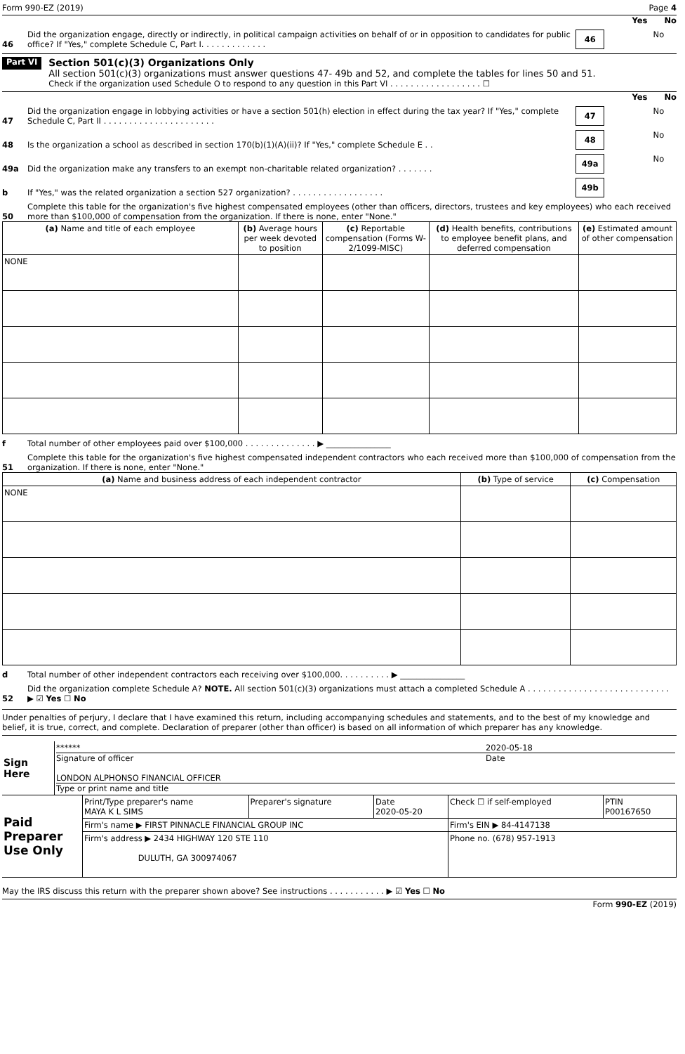Form 990-EZ (2019) Page 4
Yes No
46 Did the organization engage, directly or indirectly, in political campaign activities on behalf of or in opposition to candidates for public office? If "Yes," complete Schedule C, Part I. . . . . . . . . . . . .
46
No
Part VI
Section 501(c)(3) Organizations Only
All section 501(c)(3) organizations must answer questions 47- 49b and 52, and complete the tables for lines 50 and 51.
Check if the organization used Schedule O to respond to any question in this Part VI . . . . . . . . . . . . . . . . . . ☐
Yes No
47 Did the organization engage in lobbying activities or have a section 501(h) election in effect during the tax year? If "Yes," complete Schedule C, Part II . . . . . . . . . . . . . . . . . . . . . .
47
No
48 Is the organization a school as described in section 170(b)(1)(A)(ii)? If "Yes," complete Schedule E . .
48
No
49a Did the organization make any transfers to an exempt non-charitable related organization? . . . . . . .
49a
No
b If "Yes," was the related organization a section 527 organization? . . . . . . . . . . . . . . . . . .
49b
50 Complete this table for the organization's five highest compensated employees (other than officers, directors, trustees and key employees) who each received more than $100,000 of compensation from the organization. If there is none, enter "None."
| (a) Name and title of each employee | (b) Average hours per week devoted to position | (c) Reportable compensation (Forms W-2/1099-MISC) | (d) Health benefits, contributions to employee benefit plans, and deferred compensation | (e) Estimated amount of other compensation |
| --- | --- | --- | --- | --- |
| NONE | | | | |
f Total number of other employees paid over $100,000 . . . . . . . . . . . . . . ▶ ________________
51 Complete this table for the organization's five highest compensated independent contractors who each received more than $100,000 of compensation from the organization. If there is none, enter "None."
| (a) Name and business address of each independent contractor | (b) Type of service | (c) Compensation |
| --- | --- | --- |
| NONE | | |
d Total number of other independent contractors each receiving over $100,000. . . . . . . . . . ▶ ________________
52 Did the organization complete Schedule A? NOTE. All section 501(c)(3) organizations must attach a completed Schedule A . . . . . . . . . . . . . . . . . . . . . . . . . . . . ▶ ☑ Yes ☐ No
Under penalties of perjury, I declare that I have examined this return, including accompanying schedules and statements, and to the best of my knowledge and belief, it is true, correct, and complete. Declaration of preparer (other than officer) is based on all information of which preparer has any knowledge.
| Sign Here | ****** 2020-05-18 Signature of officer Date LONDON ALPHONSO FINANCIAL OFFICER Type or print name and title |
| Paid Preparer Use Only | Print/Type preparer's name MAYA K L SIMS | Preparer's signature | Date 2020-05-20 | Check ☐ if self-employed | PTIN P00167650 |
| | Firm's name ▶ FIRST PINNACLE FINANCIAL GROUP INC | | | Firm's EIN ▶ 84-4147138 | |
| | Firm's address ▶ 2434 HIGHWAY 120 STE 110 DULUTH, GA 300974067 | | | Phone no. (678) 957-1913 | |
May the IRS discuss this return with the preparer shown above? See instructions . . . . . . . . . . . ▶ ☑ Yes ☐ No
Form 990-EZ (2019)